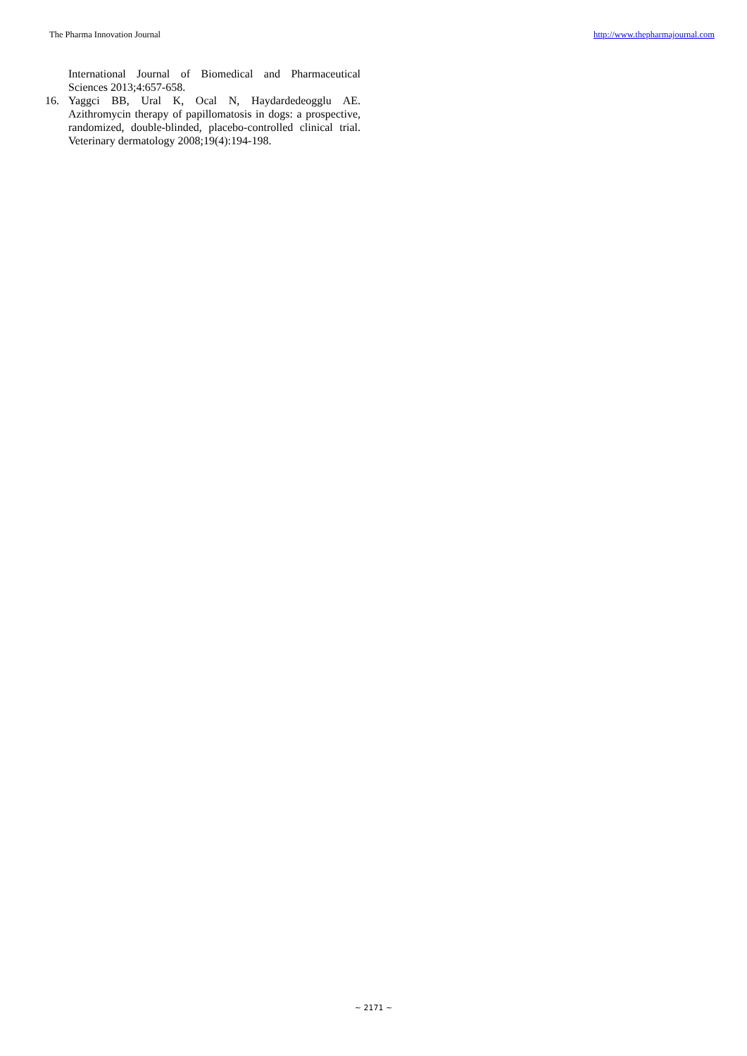The Pharma Innovation Journal http://www.thepharmajournal.com
International Journal of Biomedical and Pharmaceutical Sciences 2013;4:657-658.
16. Yaggci BB, Ural K, Ocal N, Haydardedeogglu AE. Azithromycin therapy of papillomatosis in dogs: a prospective, randomized, double-blinded, placebo-controlled clinical trial. Veterinary dermatology 2008;19(4):194-198.
~ 2171 ~